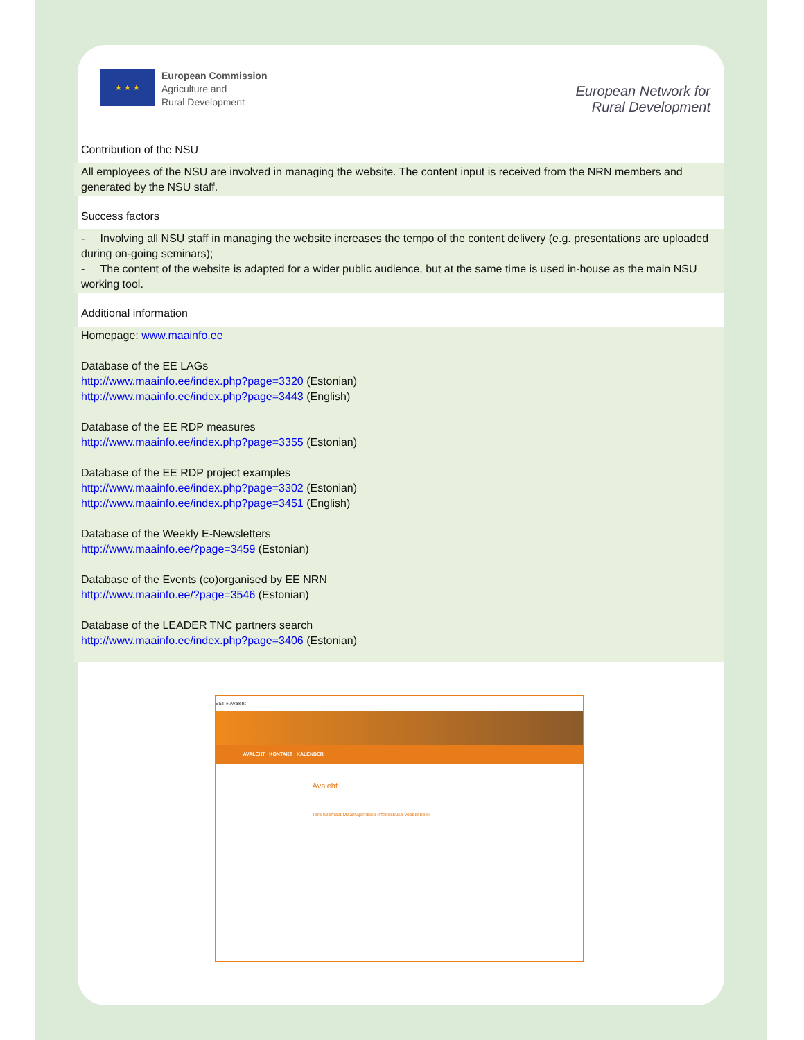★ ★ ★
European Commission
Agriculture and
Rural Development
European Network for
Rural Development
Contribution of the NSU
All employees of the NSU are involved in managing the website. The content input is received from the NRN members and generated by the NSU staff.
Success factors
- Involving all NSU staff in managing the website increases the tempo of the content delivery (e.g. presentations are uploaded during on-going seminars);
- The content of the website is adapted for a wider public audience, but at the same time is used in-house as the main NSU working tool.
Additional information
Homepage: www.maainfo.ee
Database of the EE LAGs
http://www.maainfo.ee/index.php?page=3320 (Estonian)
http://www.maainfo.ee/index.php?page=3443 (English)
Database of the EE RDP measures
http://www.maainfo.ee/index.php?page=3355 (Estonian)
Database of the EE RDP project examples
http://www.maainfo.ee/index.php?page=3302 (Estonian)
http://www.maainfo.ee/index.php?page=3451 (English)
Database of the Weekly E-Newsletters
http://www.maainfo.ee/?page=3459 (Estonian)
Database of the Events (co)organised by EE NRN
http://www.maainfo.ee/?page=3546 (Estonian)
Database of the LEADER TNC partners search
http://www.maainfo.ee/index.php?page=3406 (Estonian)
EST » Avaleht
AVALEHT KONTAKT KALENDER
Avaleht
Tere tulemast Maamajanduse Infokeskuse veebilehele!